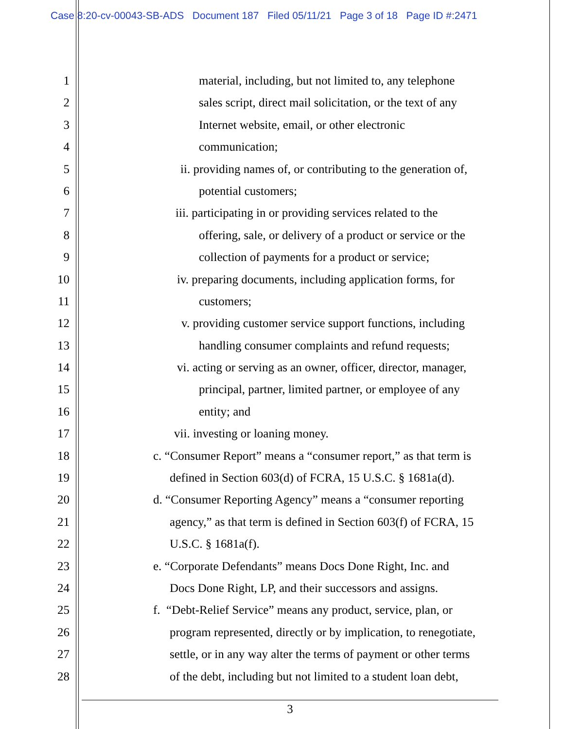Case 8:20-cv-00043-SB-ADS Document 187 Filed 05/11/21 Page 3 of 18 Page ID #:2471
1 material, including, but not limited to, any telephone
2 sales script, direct mail solicitation, or the text of any
3 Internet website, email, or other electronic
4 communication;
5 ii. providing names of, or contributing to the generation of,
6 potential customers;
7 iii. participating in or providing services related to the
8 offering, sale, or delivery of a product or service or the
9 collection of payments for a product or service;
10 iv. preparing documents, including application forms, for
11 customers;
12 v. providing customer service support functions, including
13 handling consumer complaints and refund requests;
14 vi. acting or serving as an owner, officer, director, manager,
15 principal, partner, limited partner, or employee of any
16 entity; and
17 vii. investing or loaning money.
18 c. “Consumer Report” means a “consumer report,” as that term is
19 defined in Section 603(d) of FCRA, 15 U.S.C. § 1681a(d).
20 d. “Consumer Reporting Agency” means a “consumer reporting
21 agency,” as that term is defined in Section 603(f) of FCRA, 15
22 U.S.C. § 1681a(f).
23 e. “Corporate Defendants” means Docs Done Right, Inc. and
24 Docs Done Right, LP, and their successors and assigns.
25 f. “Debt-Relief Service” means any product, service, plan, or
26 program represented, directly or by implication, to renegotiate,
27 settle, or in any way alter the terms of payment or other terms
28 of the debt, including but not limited to a student loan debt,
3